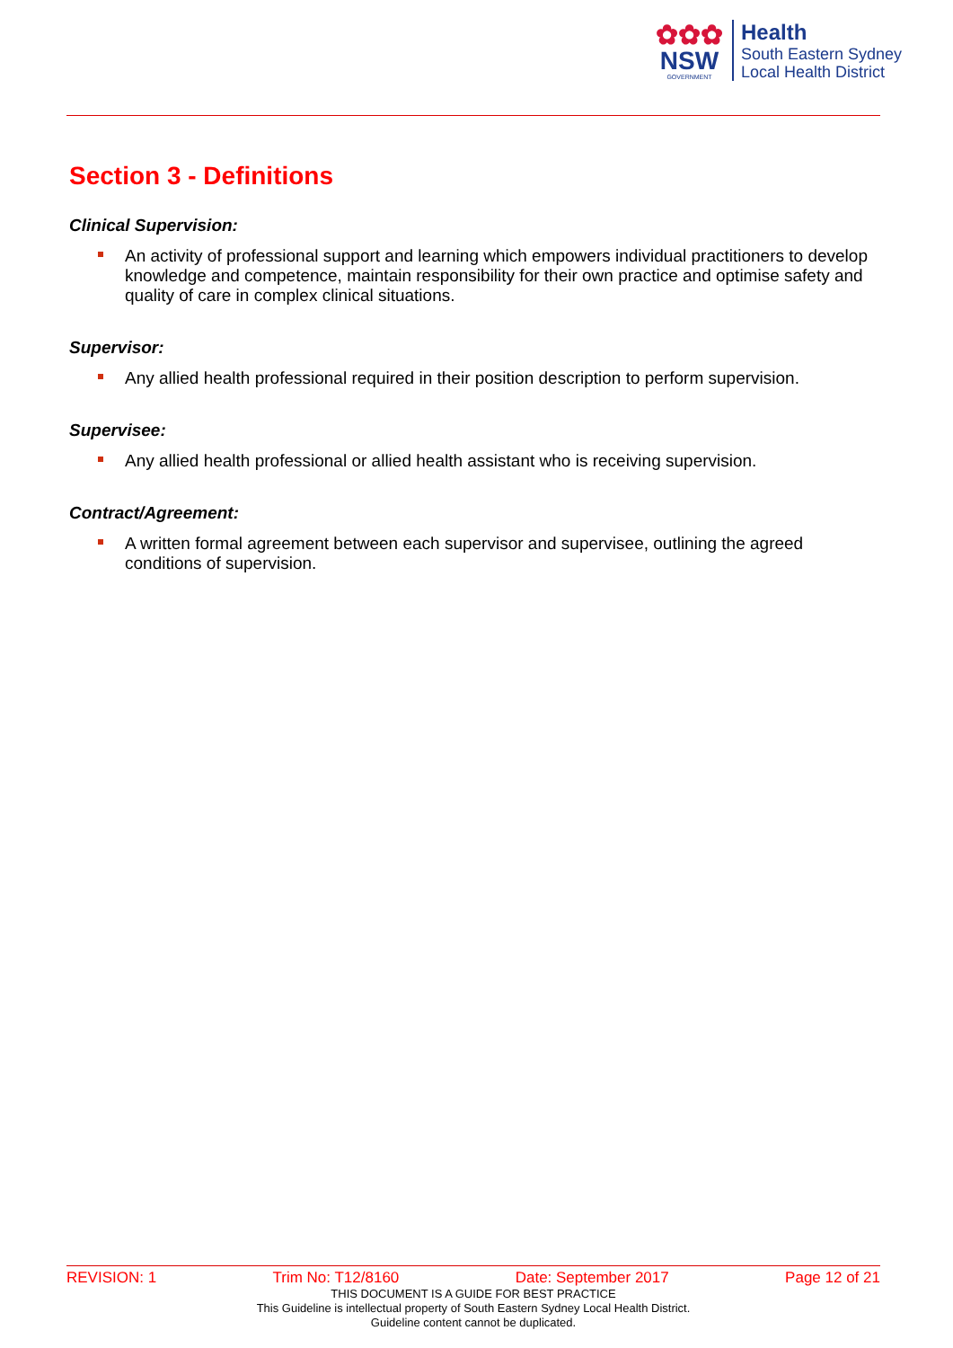✿✿✿
NSW
GOVERNMENT
Health
South Eastern Sydney
Local Health District
Section 3 - Definitions
Clinical Supervision:
An activity of professional support and learning which empowers individual practitioners to develop knowledge and competence, maintain responsibility for their own practice and optimise safety and quality of care in complex clinical situations.
Supervisor:
Any allied health professional required in their position description to perform supervision.
Supervisee:
Any allied health professional or allied health assistant who is receiving supervision.
Contract/Agreement:
A written formal agreement between each supervisor and supervisee, outlining the agreed conditions of supervision.
REVISION: 1 Trim No: T12/8160 Date: September 2017 Page 12 of 21
THIS DOCUMENT IS A GUIDE FOR BEST PRACTICE
This Guideline is intellectual property of South Eastern Sydney Local Health District.
Guideline content cannot be duplicated.